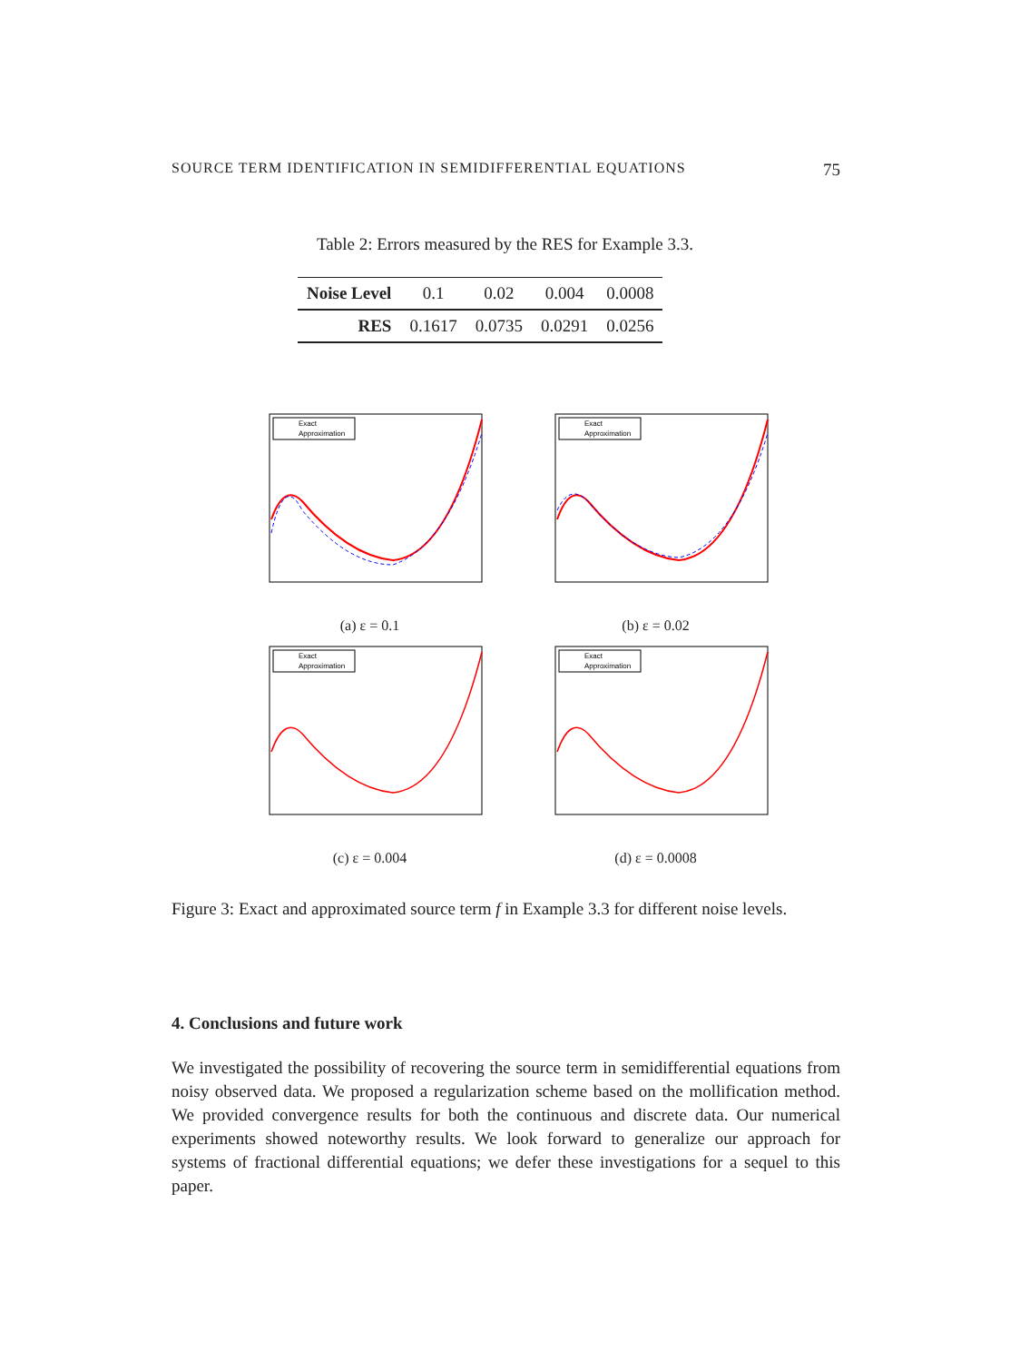SOURCE TERM IDENTIFICATION IN SEMIDIFFERENTIAL EQUATIONS 75
Table 2: Errors measured by the RES for Example 3.3.
| Noise Level | 0.1 | 0.02 | 0.004 | 0.0008 |
| RES | 0.1617 | 0.0735 | 0.0291 | 0.0256 |
Exact
Approximation
(a) ε = 0.1
Exact
Approximation
(b) ε = 0.02
Exact
Approximation
(c) ε = 0.004
Exact
Approximation
(d) ε = 0.0008
Figure 3: Exact and approximated source term f in Example 3.3 for different noise levels.
4. Conclusions and future work
We investigated the possibility of recovering the source term in semidifferential equations from noisy observed data. We proposed a regularization scheme based on the mollification method. We provided convergence results for both the continuous and discrete data. Our numerical experiments showed noteworthy results. We look forward to generalize our approach for systems of fractional differential equations; we defer these investigations for a sequel to this paper.